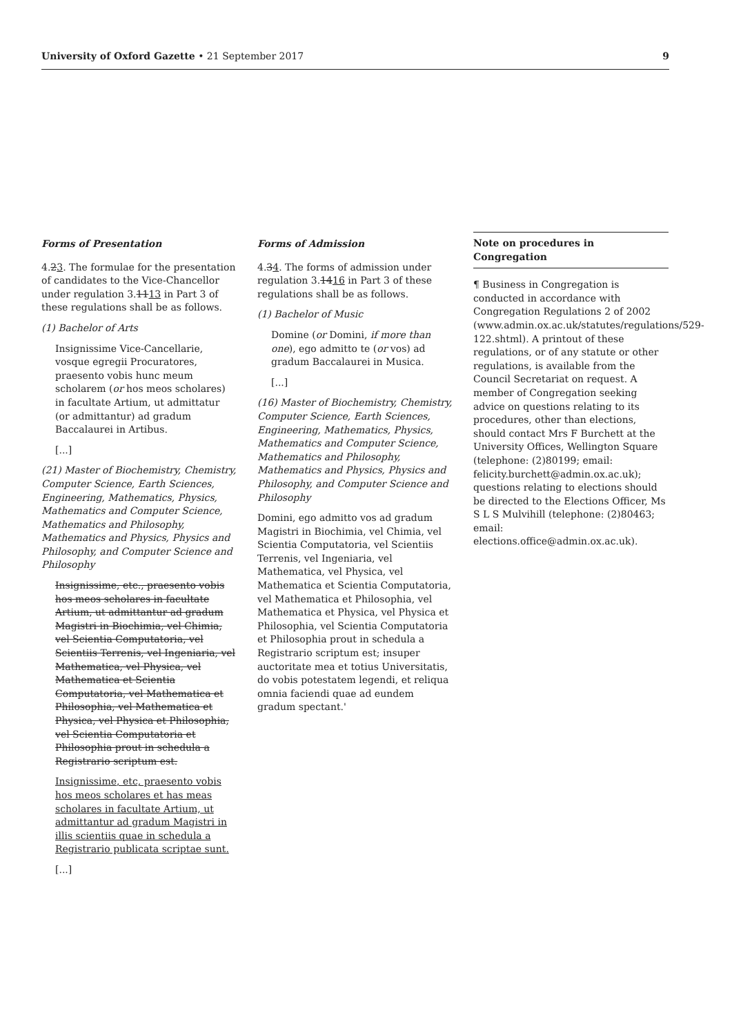University of Oxford Gazette • 21 September 2017 9
Forms of Presentation
4.23. The formulae for the presentation of candidates to the Vice-Chancellor under regulation 3.1113 in Part 3 of these regulations shall be as follows.
(1) Bachelor of Arts
Insignissime Vice-Cancellarie, vosque egregii Procuratores, praesento vobis hunc meum scholarem (or hos meos scholares) in facultate Artium, ut admittatur (or admittantur) ad gradum Baccalaurei in Artibus.
[...]
(21) Master of Biochemistry, Chemistry, Computer Science, Earth Sciences, Engineering, Mathematics, Physics, Mathematics and Computer Science, Mathematics and Philosophy, Mathematics and Physics, Physics and Philosophy, and Computer Science and Philosophy
Insignissime, etc., praesento vobis hos meos scholares in facultate Artium, ut admittantur ad gradum Magistri in Biochimia, vel Chimia, vel Scientia Computatoria, vel Scientiis Terrenis, vel Ingeniaria, vel Mathematica, vel Physica, vel Mathematica et Scientia Computatoria, vel Mathematica et Philosophia, vel Mathematica et Physica, vel Physica et Philosophia, vel Scientia Computatoria et Philosophia prout in schedula a Registrario scriptum est.
Insignissime, etc, praesento vobis hos meos scholares et has meas scholares in facultate Artium, ut admittantur ad gradum Magistri in illis scientiis quae in schedula a Registrario publicata scriptae sunt.
[...]
Forms of Admission
4.34. The forms of admission under regulation 3.1416 in Part 3 of these regulations shall be as follows.
(1) Bachelor of Music
Domine (or Domini, if more than one), ego admitto te (or vos) ad gradum Baccalaurei in Musica.
[...]
(16) Master of Biochemistry, Chemistry, Computer Science, Earth Sciences, Engineering, Mathematics, Physics, Mathematics and Computer Science, Mathematics and Philosophy, Mathematics and Physics, Physics and Philosophy, and Computer Science and Philosophy
Domini, ego admitto vos ad gradum Magistri in Biochimia, vel Chimia, vel Scientia Computatoria, vel Scientiis Terrenis, vel Ingeniaria, vel Mathematica, vel Physica, vel Mathematica et Scientia Computatoria, vel Mathematica et Philosophia, vel Mathematica et Physica, vel Physica et Philosophia, vel Scientia Computatoria et Philosophia prout in schedula a Registrario scriptum est; insuper auctoritate mea et totius Universitatis, do vobis potestatem legendi, et reliqua omnia faciendi quae ad eundem gradum spectant.'
Note on procedures in Congregation
¶ Business in Congregation is conducted in accordance with Congregation Regulations 2 of 2002 (www.admin.ox.ac.uk/statutes/regulations/529-122.shtml). A printout of these regulations, or of any statute or other regulations, is available from the Council Secretariat on request. A member of Congregation seeking advice on questions relating to its procedures, other than elections, should contact Mrs F Burchett at the University Offices, Wellington Square (telephone: (2)80199; email: felicity.burchett@admin.ox.ac.uk); questions relating to elections should be directed to the Elections Officer, Ms S L S Mulvihill (telephone: (2)80463; email: elections.office@admin.ox.ac.uk).